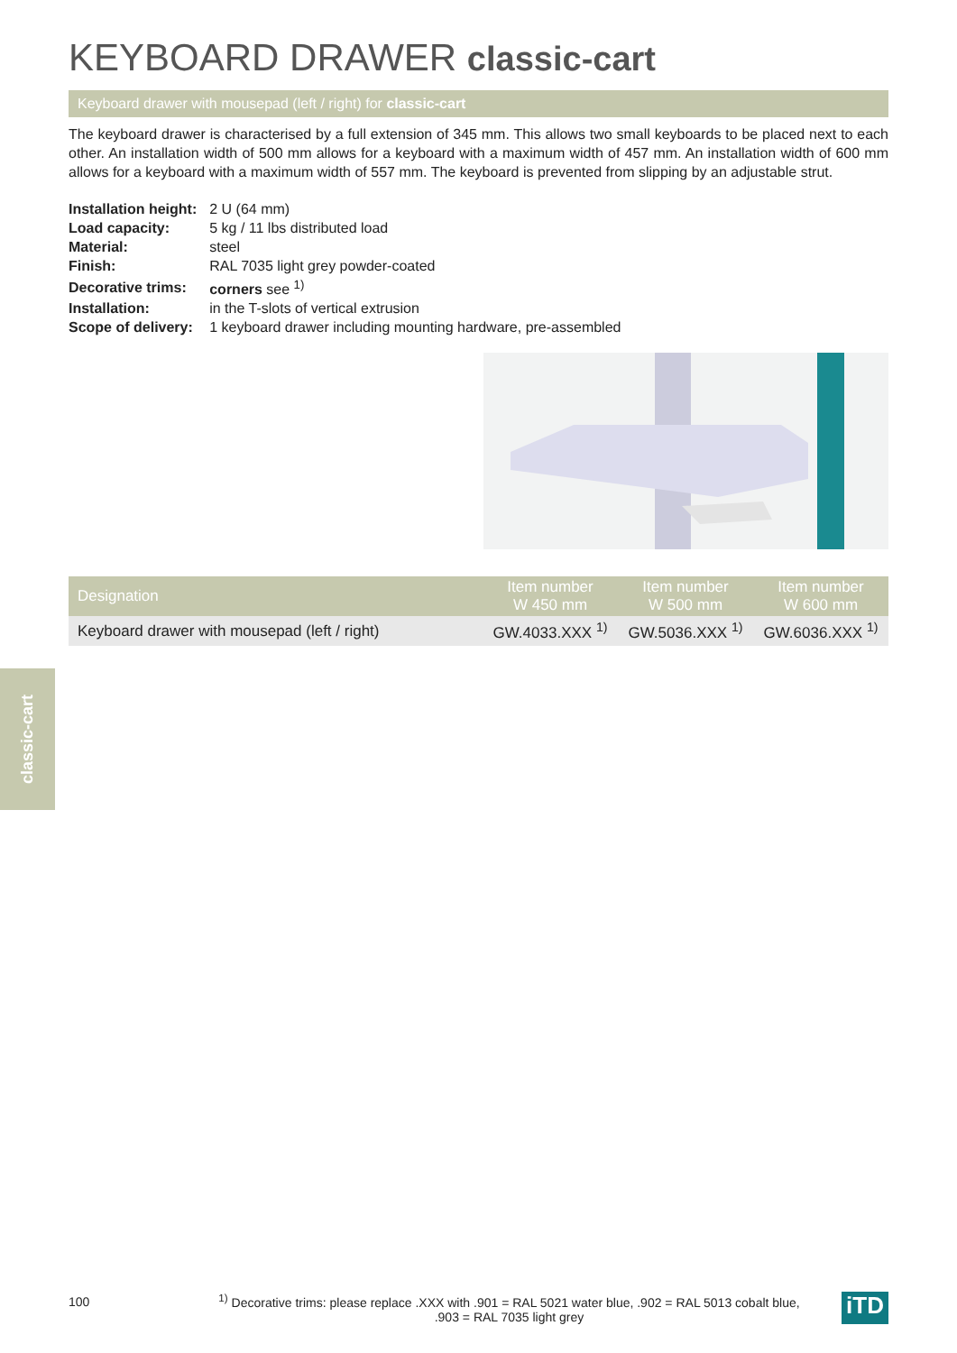KEYBOARD DRAWER classic-cart
Keyboard drawer with mousepad (left / right) for classic-cart
The keyboard drawer is characterised by a full extension of 345 mm. This allows two small keyboards to be placed next to each other. An installation width of 500 mm allows for a keyboard with a maximum width of 457 mm. An installation width of 600 mm allows for a keyboard with a maximum width of 557 mm. The keyboard is prevented from slipping by an adjustable strut.
| Installation height: | 2 U (64 mm) |
| Load capacity: | 5 kg / 11 lbs distributed load |
| Material: | steel |
| Finish: | RAL 7035 light grey powder-coated |
| Decorative trims: | corners see <sup>1)</sup> |
| Installation: | in the T-slots of vertical extrusion |
| Scope of delivery: | 1 keyboard drawer including mounting hardware, pre-assembled |
| Designation | Item number W 450 mm | Item number W 500 mm | Item number W 600 mm |
| --- | --- | --- | --- |
| Keyboard drawer with mousepad (left / right) | GW.4033.XXX <sup>1)</sup> | GW.5036.XXX <sup>1)</sup> | GW.6036.XXX <sup>1)</sup> |
classic-cart
100
<sup>1)</sup> Decorative trims: please replace .XXX with .901 = RAL 5021 water blue, .902 = RAL 5013 cobalt blue,
.903 = RAL 7035 light grey
iTD